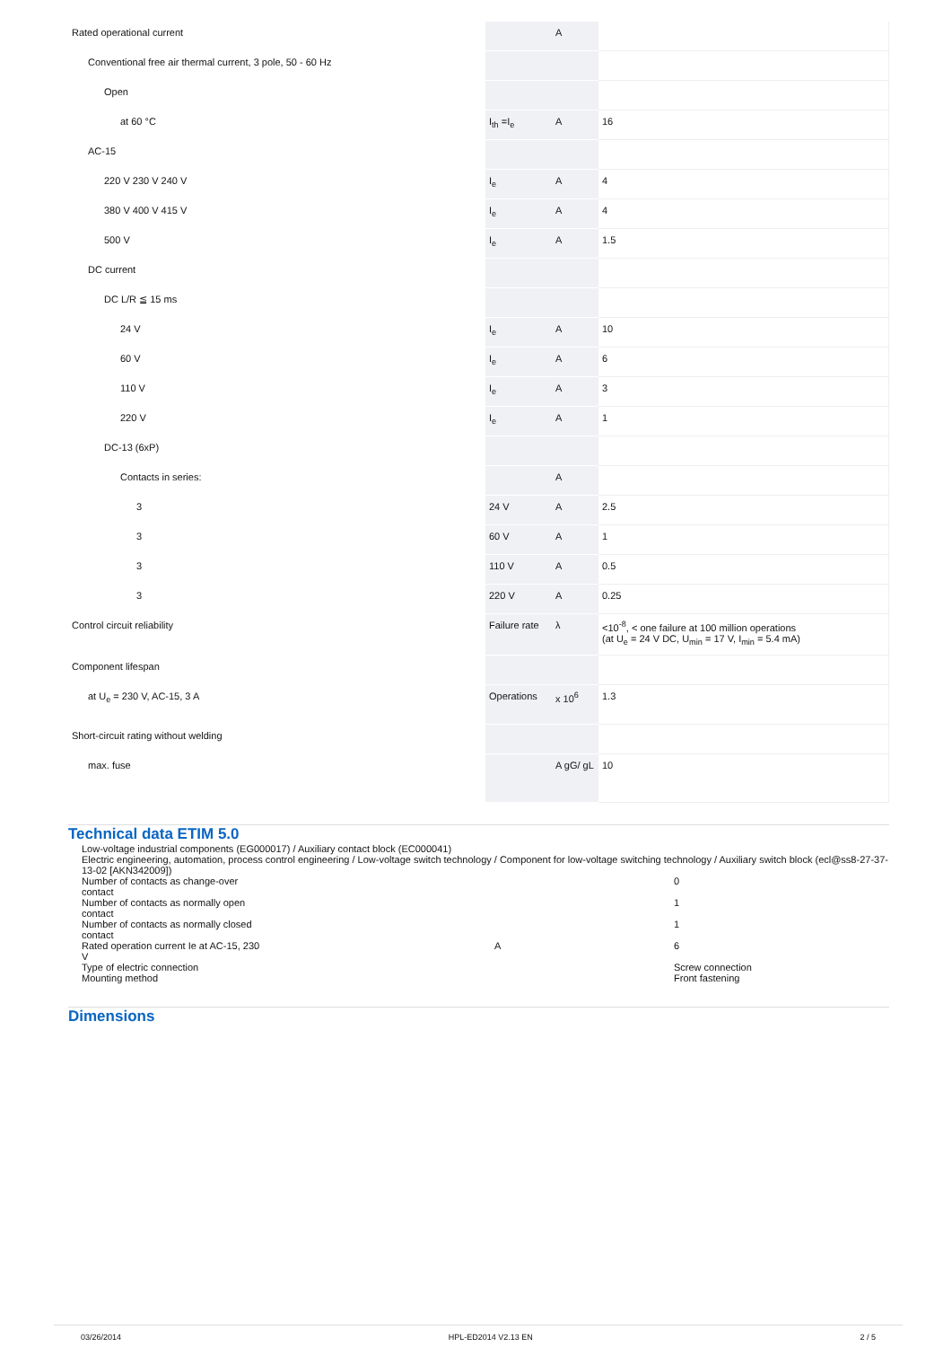| Rated operational current | | A | |
| Conventional free air thermal current, 3 pole, 50 - 60 Hz | | | |
| Open | | | |
| at 60 °C | I<sub>th</sub> =I<sub>e</sub> | A | 16 |
| AC-15 | | | |
| 220 V 230 V 240 V | I<sub>e</sub> | A | 4 |
| 380 V 400 V 415 V | I<sub>e</sub> | A | 4 |
| 500 V | I<sub>e</sub> | A | 1.5 |
| DC current | | | |
| DC L/R ≦ 15 ms | | | |
| 24 V | I<sub>e</sub> | A | 10 |
| 60 V | I<sub>e</sub> | A | 6 |
| 110 V | I<sub>e</sub> | A | 3 |
| 220 V | I<sub>e</sub> | A | 1 |
| DC-13 (6xP) | | | |
| Contacts in series: | | A | |
| 3 | 24 V | A | 2.5 |
| 3 | 60 V | A | 1 |
| 3 | 110 V | A | 0.5 |
| 3 | 220 V | A | 0.25 |
| Control circuit reliability | Failure rate | λ | <10<sup>-8</sup>, < one failure at 100 million operations (at U<sub>e</sub> = 24 V DC, U<sub>min</sub> = 17 V, I<sub>min</sub> = 5.4 mA) |
| Component lifespan | | | |
| at U<sub>e</sub> = 230 V, AC-15, 3 A | Operations | x 10<sup>6</sup> | 1.3 |
| Short-circuit rating without welding | | | |
| max. fuse | | A gG/ gL | 10 |
Technical data ETIM 5.0
Low-voltage industrial components (EG000017) / Auxiliary contact block (EC000041)
Electric engineering, automation, process control engineering / Low-voltage switch technology / Component for low-voltage switching technology / Auxiliary switch block (ecl@ss8-27-37-13-02 [AKN342009])
| Number of contacts as change-over contact | | 0 |
| Number of contacts as normally open contact | | 1 |
| Number of contacts as normally closed contact | | 1 |
| Rated operation current Ie at AC-15, 230 V | A | 6 |
| Type of electric connection | | Screw connection |
| Mounting method | | Front fastening |
Dimensions
03/26/2014 HPL-ED2014 V2.13 EN 2 / 5